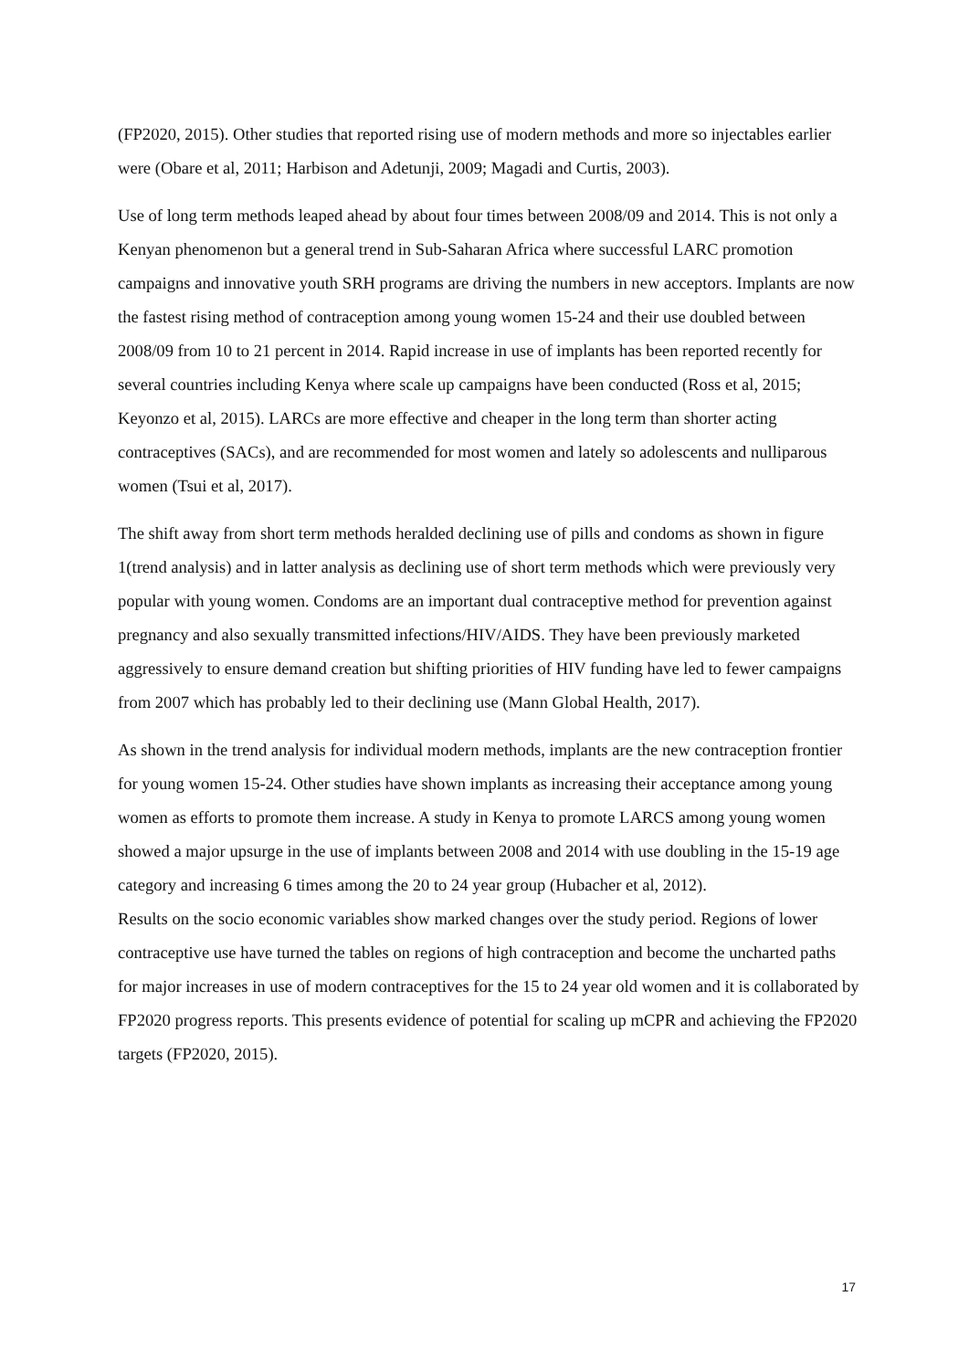(FP2020, 2015). Other studies that reported rising use of modern methods and more so injectables earlier were (Obare et al, 2011; Harbison and Adetunji, 2009; Magadi and Curtis, 2003).
Use of long term methods leaped ahead by about four times between 2008/09 and 2014. This is not only a Kenyan phenomenon but a general trend in Sub-Saharan Africa where successful LARC promotion campaigns and innovative youth SRH programs are driving the numbers in new acceptors. Implants are now the fastest rising method of contraception among young women 15-24 and their use doubled between 2008/09 from 10 to 21 percent in 2014. Rapid increase in use of implants has been reported recently for several countries including Kenya where scale up campaigns have been conducted (Ross et al, 2015; Keyonzo et al, 2015). LARCs are more effective and cheaper in the long term than shorter acting contraceptives (SACs), and are recommended for most women and lately so adolescents and nulliparous women (Tsui et al, 2017).
The shift away from short term methods heralded declining use of pills and condoms as shown in figure 1(trend analysis) and in latter analysis as declining use of short term methods which were previously very popular with young women. Condoms are an important dual contraceptive method for prevention against pregnancy and also sexually transmitted infections/HIV/AIDS. They have been previously marketed aggressively to ensure demand creation but shifting priorities of HIV funding have led to fewer campaigns from 2007 which has probably led to their declining use (Mann Global Health, 2017).
As shown in the trend analysis for individual modern methods, implants are the new contraception frontier for young women 15-24. Other studies have shown implants as increasing their acceptance among young women as efforts to promote them increase. A study in Kenya to promote LARCS among young women showed a major upsurge in the use of implants between 2008 and 2014 with use doubling in the 15-19 age category and increasing 6 times among the 20 to 24 year group (Hubacher et al, 2012).
Results on the socio economic variables show marked changes over the study period. Regions of lower contraceptive use have turned the tables on regions of high contraception and become the uncharted paths for major increases in use of modern contraceptives for the 15 to 24 year old women and it is collaborated by FP2020 progress reports. This presents evidence of potential for scaling up mCPR and achieving the FP2020 targets (FP2020, 2015).
17